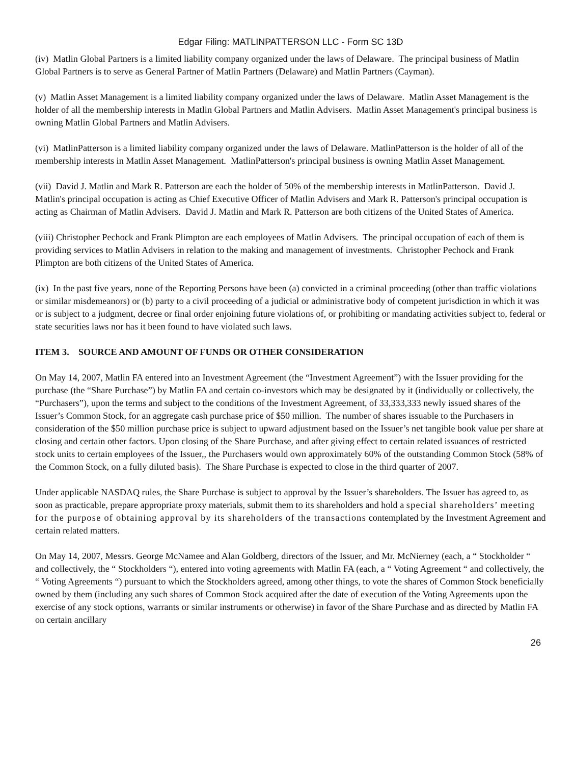Edgar Filing: MATLINPATTERSON LLC - Form SC 13D
(iv) Matlin Global Partners is a limited liability company organized under the laws of Delaware. The principal business of Matlin Global Partners is to serve as General Partner of Matlin Partners (Delaware) and Matlin Partners (Cayman).
(v) Matlin Asset Management is a limited liability company organized under the laws of Delaware. Matlin Asset Management is the holder of all the membership interests in Matlin Global Partners and Matlin Advisers. Matlin Asset Management's principal business is owning Matlin Global Partners and Matlin Advisers.
(vi) MatlinPatterson is a limited liability company organized under the laws of Delaware. MatlinPatterson is the holder of all of the membership interests in Matlin Asset Management. MatlinPatterson's principal business is owning Matlin Asset Management.
(vii) David J. Matlin and Mark R. Patterson are each the holder of 50% of the membership interests in MatlinPatterson. David J. Matlin's principal occupation is acting as Chief Executive Officer of Matlin Advisers and Mark R. Patterson's principal occupation is acting as Chairman of Matlin Advisers. David J. Matlin and Mark R. Patterson are both citizens of the United States of America.
(viii) Christopher Pechock and Frank Plimpton are each employees of Matlin Advisers. The principal occupation of each of them is providing services to Matlin Advisers in relation to the making and management of investments. Christopher Pechock and Frank Plimpton are both citizens of the United States of America.
(ix) In the past five years, none of the Reporting Persons have been (a) convicted in a criminal proceeding (other than traffic violations or similar misdemeanors) or (b) party to a civil proceeding of a judicial or administrative body of competent jurisdiction in which it was or is subject to a judgment, decree or final order enjoining future violations of, or prohibiting or mandating activities subject to, federal or state securities laws nor has it been found to have violated such laws.
ITEM 3. SOURCE AND AMOUNT OF FUNDS OR OTHER CONSIDERATION
On May 14, 2007, Matlin FA entered into an Investment Agreement (the “Investment Agreement”) with the Issuer providing for the purchase (the “Share Purchase”) by Matlin FA and certain co-investors which may be designated by it (individually or collectively, the “Purchasers”), upon the terms and subject to the conditions of the Investment Agreement, of 33,333,333 newly issued shares of the Issuer’s Common Stock, for an aggregate cash purchase price of $50 million. The number of shares issuable to the Purchasers in consideration of the $50 million purchase price is subject to upward adjustment based on the Issuer’s net tangible book value per share at closing and certain other factors. Upon closing of the Share Purchase, and after giving effect to certain related issuances of restricted stock units to certain employees of the Issuer,, the Purchasers would own approximately 60% of the outstanding Common Stock (58% of the Common Stock, on a fully diluted basis). The Share Purchase is expected to close in the third quarter of 2007.
Under applicable NASDAQ rules, the Share Purchase is subject to approval by the Issuer’s shareholders. The Issuer has agreed to, as soon as practicable, prepare appropriate proxy materials, submit them to its shareholders and hold a special shareholders’ meeting for the purpose of obtaining approval by its shareholders of the transactions contemplated by the Investment Agreement and certain related matters.
On May 14, 2007, Messrs. George McNamee and Alan Goldberg, directors of the Issuer, and Mr. McNierney (each, a “ Stockholder “ and collectively, the “ Stockholders “), entered into voting agreements with Matlin FA (each, a “ Voting Agreement “ and collectively, the “ Voting Agreements “) pursuant to which the Stockholders agreed, among other things, to vote the shares of Common Stock beneficially owned by them (including any such shares of Common Stock acquired after the date of execution of the Voting Agreements upon the exercise of any stock options, warrants or similar instruments or otherwise) in favor of the Share Purchase and as directed by Matlin FA on certain ancillary
26